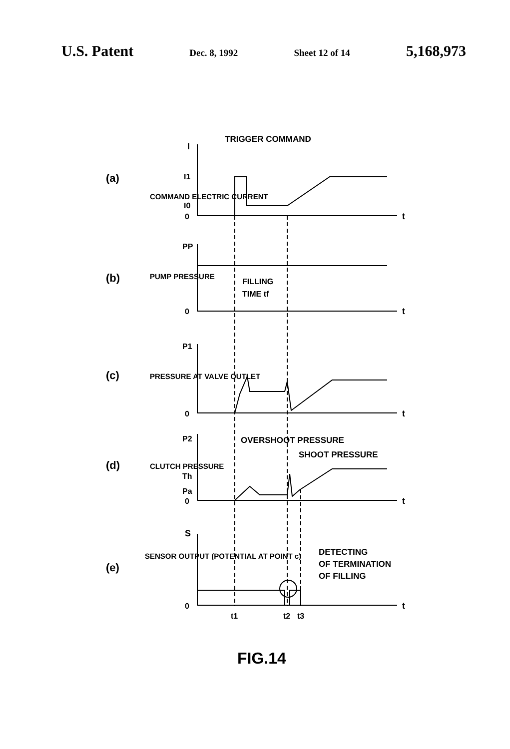U.S. Patent Dec. 8, 1992 Sheet 12 of 14 5,168,973
TRIGGER COMMAND
(a)
I
I1
I0
0
t
(b)
PP
0
t
FILLING
TIME tf
(c)
P1
0
t
(d)
P2
Th
Pa
0
t
OVERSHOOT PRESSURE
SHOOT PRESSURE
(e)
S
0
t
DETECTING
OF TERMINATION
OF FILLING
t1
t2
t3
COMMAND ELECTRIC CURRENT
PUMP PRESSURE
PRESSURE AT VALVE OUTLET
CLUTCH PRESSURE
SENSOR OUTPUT (POTENTIAL AT POINT c)
FIG.14